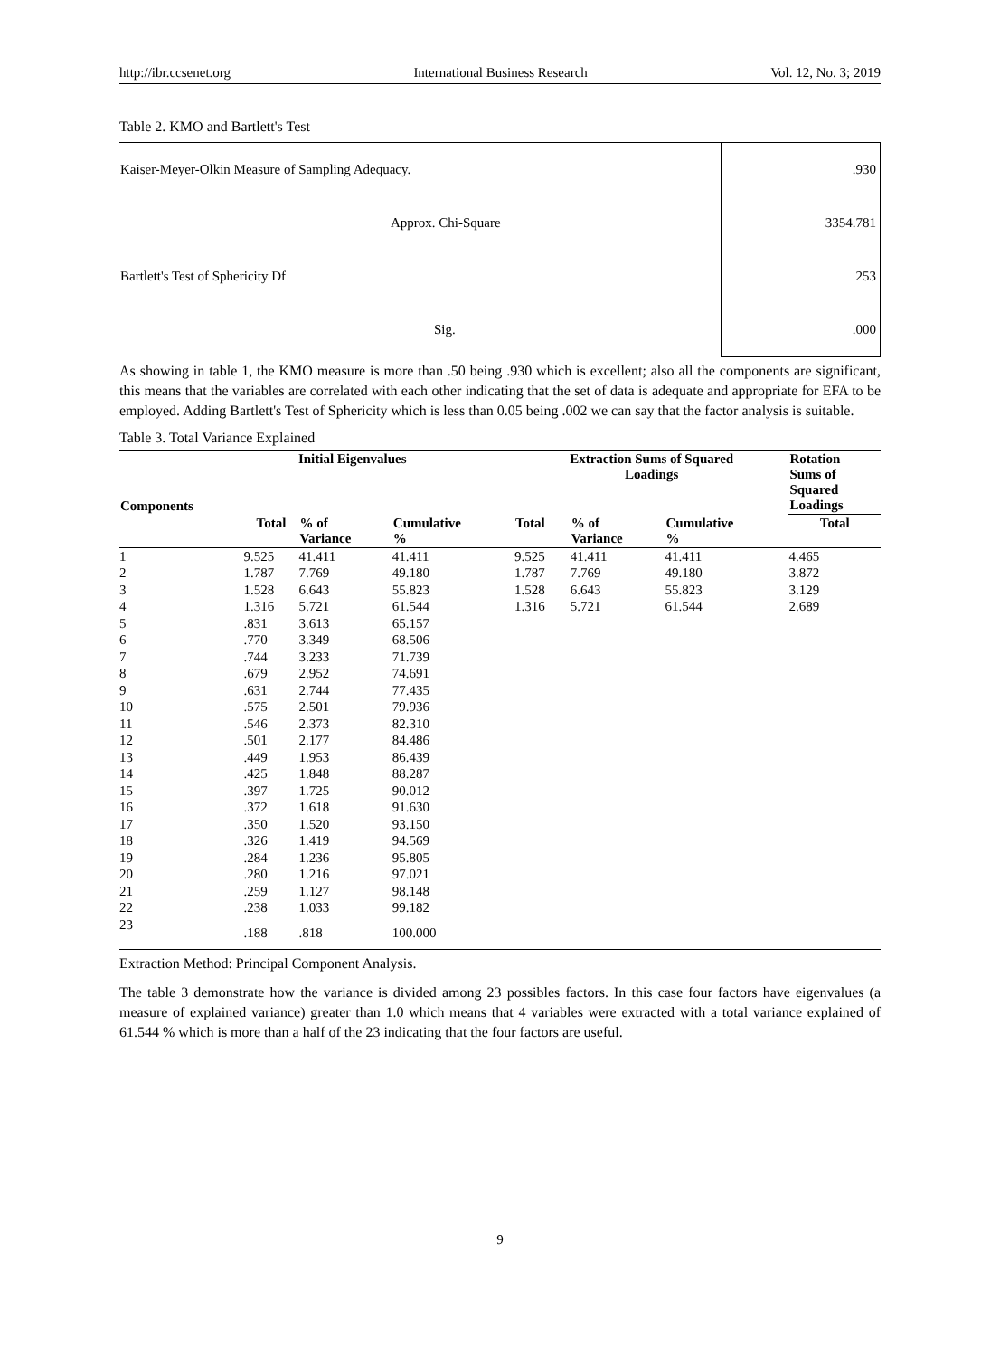http://ibr.ccsenet.org International Business Research Vol. 12, No. 3; 2019
Table 2. KMO and Bartlett's Test
| Kaiser-Meyer-Olkin Measure of Sampling Adequacy. | .930 |
| Approx. Chi-Square | 3354.781 |
| Bartlett's Test of Sphericity Df | 253 |
| Sig. | .000 |
As showing in table 1, the KMO measure is more than .50 being .930 which is excellent; also all the components are significant, this means that the variables are correlated with each other indicating that the set of data is adequate and appropriate for EFA to be employed. Adding Bartlett's Test of Sphericity which is less than 0.05 being .002 we can say that the factor analysis is suitable.
Table 3. Total Variance Explained
| Components | Initial Eigenvalues | | | Extraction Sums of Squared Loadings | | | Rotation Sums of Squared Loadings |
| --- | --- | --- | --- | --- | --- | --- | --- |
| | Total | % of Variance | Cumulative % | Total | % of Variance | Cumulative % | Total |
| 1 | 9.525 | 41.411 | 41.411 | 9.525 | 41.411 | 41.411 | 4.465 |
| 2 | 1.787 | 7.769 | 49.180 | 1.787 | 7.769 | 49.180 | 3.872 |
| 3 | 1.528 | 6.643 | 55.823 | 1.528 | 6.643 | 55.823 | 3.129 |
| 4 | 1.316 | 5.721 | 61.544 | 1.316 | 5.721 | 61.544 | 2.689 |
| 5 | .831 | 3.613 | 65.157 | | | | |
| 6 | .770 | 3.349 | 68.506 | | | | |
| 7 | .744 | 3.233 | 71.739 | | | | |
| 8 | .679 | 2.952 | 74.691 | | | | |
| 9 | .631 | 2.744 | 77.435 | | | | |
| 10 | .575 | 2.501 | 79.936 | | | | |
| 11 | .546 | 2.373 | 82.310 | | | | |
| 12 | .501 | 2.177 | 84.486 | | | | |
| 13 | .449 | 1.953 | 86.439 | | | | |
| 14 | .425 | 1.848 | 88.287 | | | | |
| 15 | .397 | 1.725 | 90.012 | | | | |
| 16 | .372 | 1.618 | 91.630 | | | | |
| 17 | .350 | 1.520 | 93.150 | | | | |
| 18 | .326 | 1.419 | 94.569 | | | | |
| 19 | .284 | 1.236 | 95.805 | | | | |
| 20 | .280 | 1.216 | 97.021 | | | | |
| 21 | .259 | 1.127 | 98.148 | | | | |
| 22 | .238 | 1.033 | 99.182 | | | | |
| 23 | .188 | .818 | 100.000 | | | | |
Extraction Method: Principal Component Analysis.
The table 3 demonstrate how the variance is divided among 23 possibles factors. In this case four factors have eigenvalues (a measure of explained variance) greater than 1.0 which means that 4 variables were extracted with a total variance explained of 61.544 % which is more than a half of the 23 indicating that the four factors are useful.
9